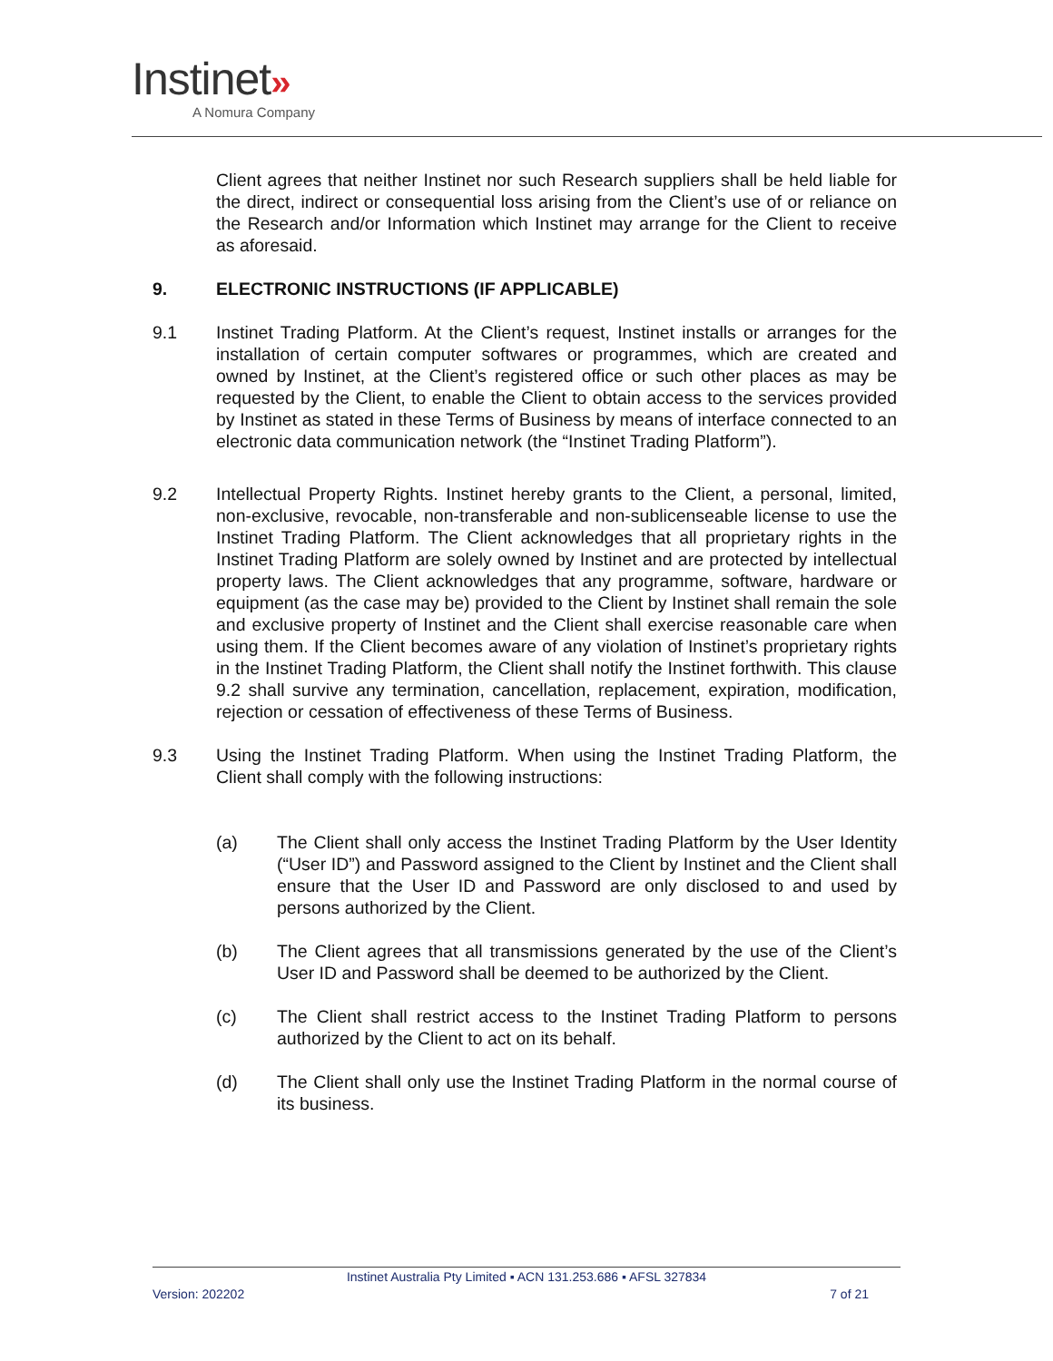Instinet»
A Nomura Company
Client agrees that neither Instinet nor such Research suppliers shall be held liable for the direct, indirect or consequential loss arising from the Client’s use of or reliance on the Research and/or Information which Instinet may arrange for the Client to receive as aforesaid.
9. ELECTRONIC INSTRUCTIONS (IF APPLICABLE)
9.1 Instinet Trading Platform. At the Client’s request, Instinet installs or arranges for the installation of certain computer softwares or programmes, which are created and owned by Instinet, at the Client’s registered office or such other places as may be requested by the Client, to enable the Client to obtain access to the services provided by Instinet as stated in these Terms of Business by means of interface connected to an electronic data communication network (the “Instinet Trading Platform”).
9.2 Intellectual Property Rights. Instinet hereby grants to the Client, a personal, limited, non-exclusive, revocable, non-transferable and non-sublicenseable license to use the Instinet Trading Platform. The Client acknowledges that all proprietary rights in the Instinet Trading Platform are solely owned by Instinet and are protected by intellectual property laws. The Client acknowledges that any programme, software, hardware or equipment (as the case may be) provided to the Client by Instinet shall remain the sole and exclusive property of Instinet and the Client shall exercise reasonable care when using them. If the Client becomes aware of any violation of Instinet’s proprietary rights in the Instinet Trading Platform, the Client shall notify the Instinet forthwith. This clause 9.2 shall survive any termination, cancellation, replacement, expiration, modification, rejection or cessation of effectiveness of these Terms of Business.
9.3 Using the Instinet Trading Platform. When using the Instinet Trading Platform, the Client shall comply with the following instructions:
(a) The Client shall only access the Instinet Trading Platform by the User Identity (“User ID”) and Password assigned to the Client by Instinet and the Client shall ensure that the User ID and Password are only disclosed to and used by persons authorized by the Client.
(b) The Client agrees that all transmissions generated by the use of the Client’s User ID and Password shall be deemed to be authorized by the Client.
(c) The Client shall restrict access to the Instinet Trading Platform to persons authorized by the Client to act on its behalf.
(d) The Client shall only use the Instinet Trading Platform in the normal course of its business.
Instinet Australia Pty Limited ▪ ACN 131.253.686 ▪ AFSL 327834
Version: 202202 7 of 21